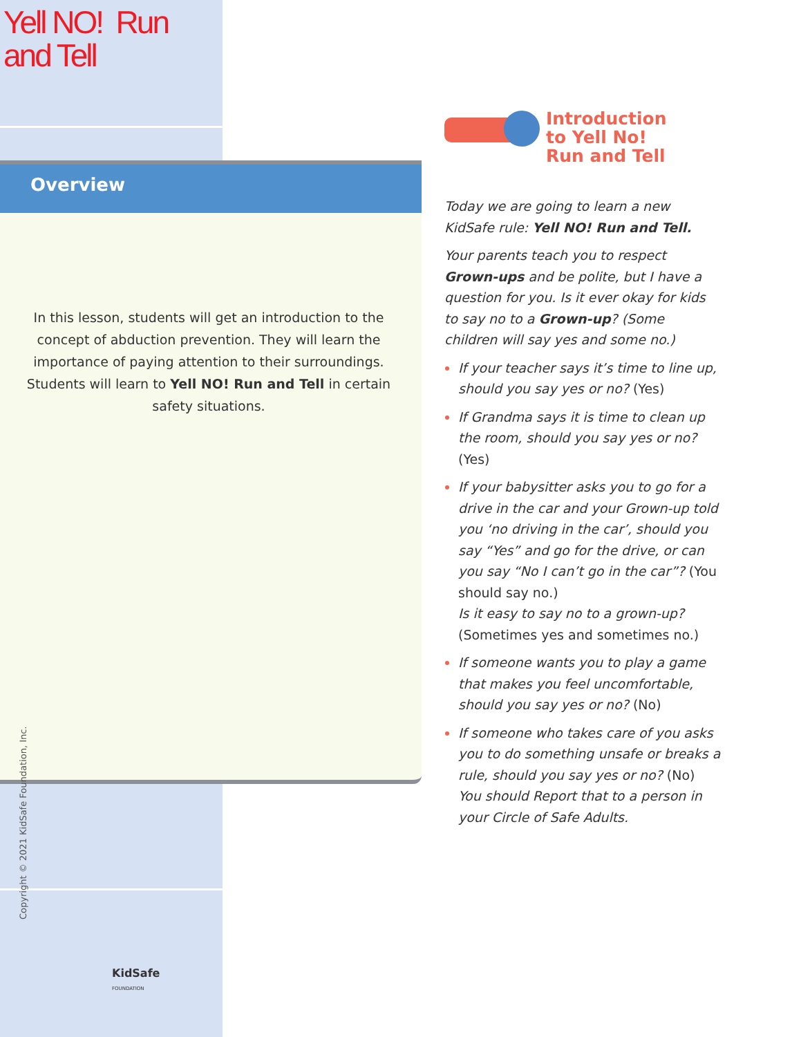Yell NO! Run
and Tell
Overview
In this lesson, students will get an introduction to the concept of abduction prevention. They will learn the importance of paying attention to their surroundings. Students will learn to Yell NO! Run and Tell in certain safety situations.
Copyright © 2021 KidSafe Foundation, Inc.
KidSafe
FOUNDATION
Introduction
to Yell No!
Run and Tell
Today we are going to learn a new KidSafe rule: Yell NO! Run and Tell.
Your parents teach you to respect Grown-ups and be polite, but I have a question for you. Is it ever okay for kids to say no to a Grown-up? (Some children will say yes and some no.)
If your teacher says it’s time to line up, should you say yes or no? (Yes)
If Grandma says it is time to clean up the room, should you say yes or no? (Yes)
If your babysitter asks you to go for a drive in the car and your Grown-up told you ‘no driving in the car’, should you say “Yes” and go for the drive, or can you say “No I can’t go in the car”? (You should say no.)
Is it easy to say no to a grown-up? (Sometimes yes and sometimes no.)
If someone wants you to play a game that makes you feel uncomfortable, should you say yes or no? (No)
If someone who takes care of you asks you to do something unsafe or breaks a rule, should you say yes or no? (No) You should Report that to a person in your Circle of Safe Adults.